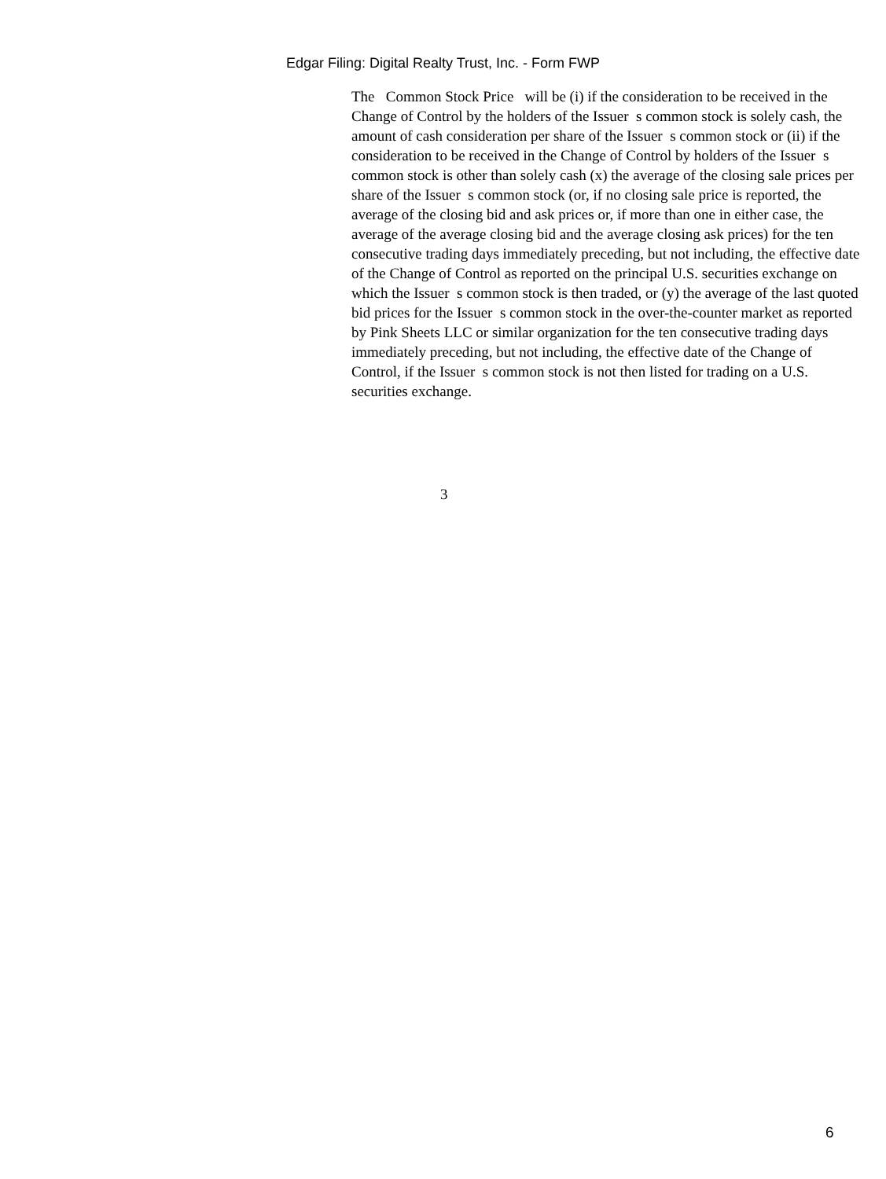Edgar Filing: Digital Realty Trust, Inc. - Form FWP
The Common Stock Price will be (i) if the consideration to be received in the Change of Control by the holders of the Issuer s common stock is solely cash, the amount of cash consideration per share of the Issuer s common stock or (ii) if the consideration to be received in the Change of Control by holders of the Issuer s common stock is other than solely cash (x) the average of the closing sale prices per share of the Issuer s common stock (or, if no closing sale price is reported, the average of the closing bid and ask prices or, if more than one in either case, the average of the average closing bid and the average closing ask prices) for the ten consecutive trading days immediately preceding, but not including, the effective date of the Change of Control as reported on the principal U.S. securities exchange on which the Issuer s common stock is then traded, or (y) the average of the last quoted bid prices for the Issuer s common stock in the over-the-counter market as reported by Pink Sheets LLC or similar organization for the ten consecutive trading days immediately preceding, but not including, the effective date of the Change of Control, if the Issuer s common stock is not then listed for trading on a U.S. securities exchange.
3
6